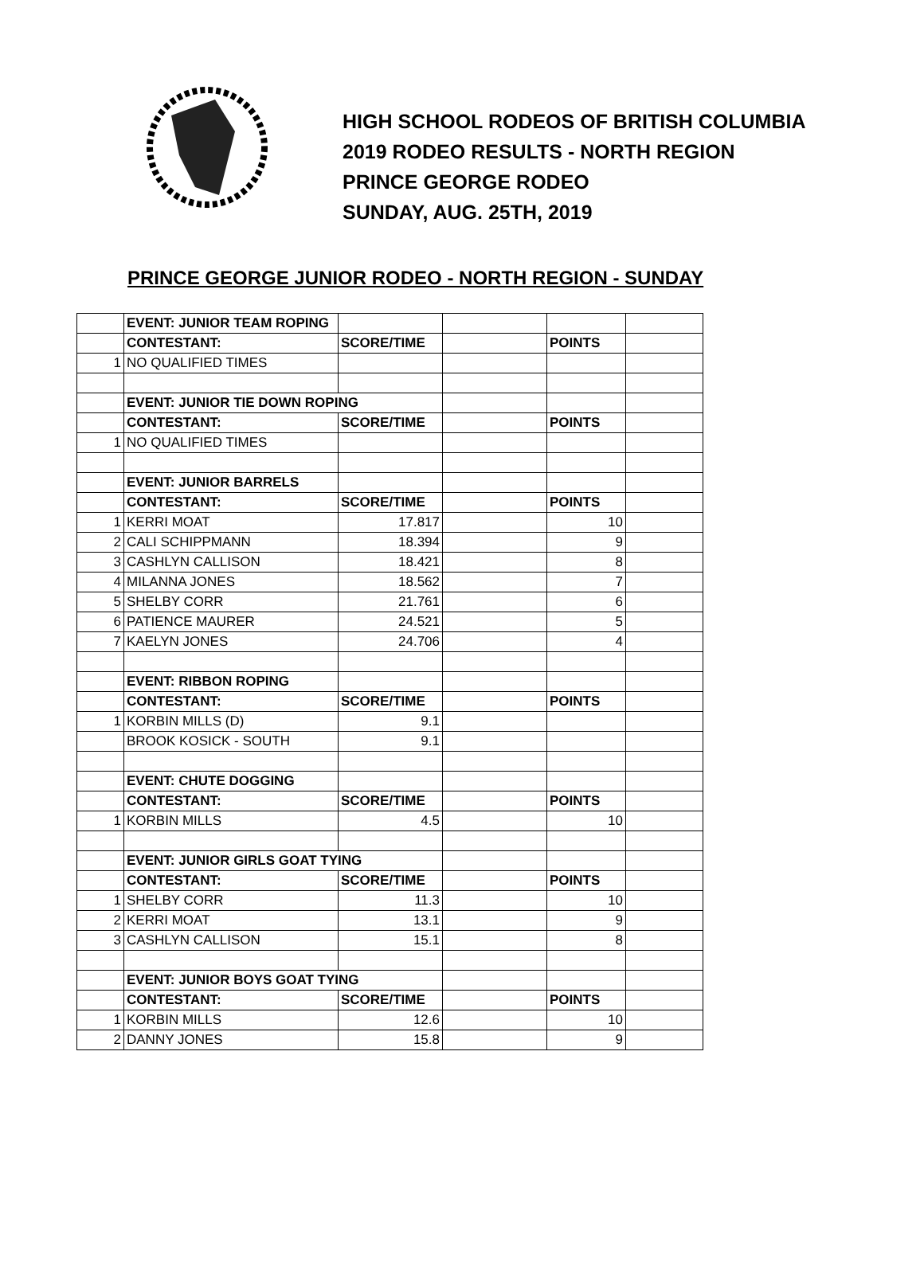HIGH SCHOOL RODEOS OF BRITISH COLUMBIA
2019 RODEO RESULTS - NORTH REGION
PRINCE GEORGE RODEO
SUNDAY, AUG. 25TH, 2019
PRINCE GEORGE JUNIOR RODEO - NORTH REGION - SUNDAY
| | EVENT: JUNIOR TEAM ROPING | | | | |
| | CONTESTANT: | SCORE/TIME | | POINTS | |
| 1 | NO QUALIFIED TIMES | | | | |
| | EVENT: JUNIOR TIE DOWN ROPING | | | | |
| | CONTESTANT: | SCORE/TIME | | POINTS | |
| 1 | NO QUALIFIED TIMES | | | | |
| | EVENT: JUNIOR BARRELS | | | | |
| | CONTESTANT: | SCORE/TIME | | POINTS | |
| 1 | KERRI MOAT | 17.817 | | 10 | |
| 2 | CALI SCHIPPMANN | 18.394 | | 9 | |
| 3 | CASHLYN CALLISON | 18.421 | | 8 | |
| 4 | MILANNA JONES | 18.562 | | 7 | |
| 5 | SHELBY CORR | 21.761 | | 6 | |
| 6 | PATIENCE MAURER | 24.521 | | 5 | |
| 7 | KAELYN JONES | 24.706 | | 4 | |
| | EVENT: RIBBON ROPING | | | | |
| | CONTESTANT: | SCORE/TIME | | POINTS | |
| 1 | KORBIN MILLS (D) | 9.1 | | | |
| | BROOK KOSICK - SOUTH | 9.1 | | | |
| | EVENT: CHUTE DOGGING | | | | |
| | CONTESTANT: | SCORE/TIME | | POINTS | |
| 1 | KORBIN MILLS | 4.5 | | 10 | |
| | EVENT: JUNIOR GIRLS GOAT TYING | | | | |
| | CONTESTANT: | SCORE/TIME | | POINTS | |
| 1 | SHELBY CORR | 11.3 | | 10 | |
| 2 | KERRI MOAT | 13.1 | | 9 | |
| 3 | CASHLYN CALLISON | 15.1 | | 8 | |
| | EVENT: JUNIOR BOYS GOAT TYING | | | | |
| | CONTESTANT: | SCORE/TIME | | POINTS | |
| 1 | KORBIN MILLS | 12.6 | | 10 | |
| 2 | DANNY JONES | 15.8 | | 9 | |